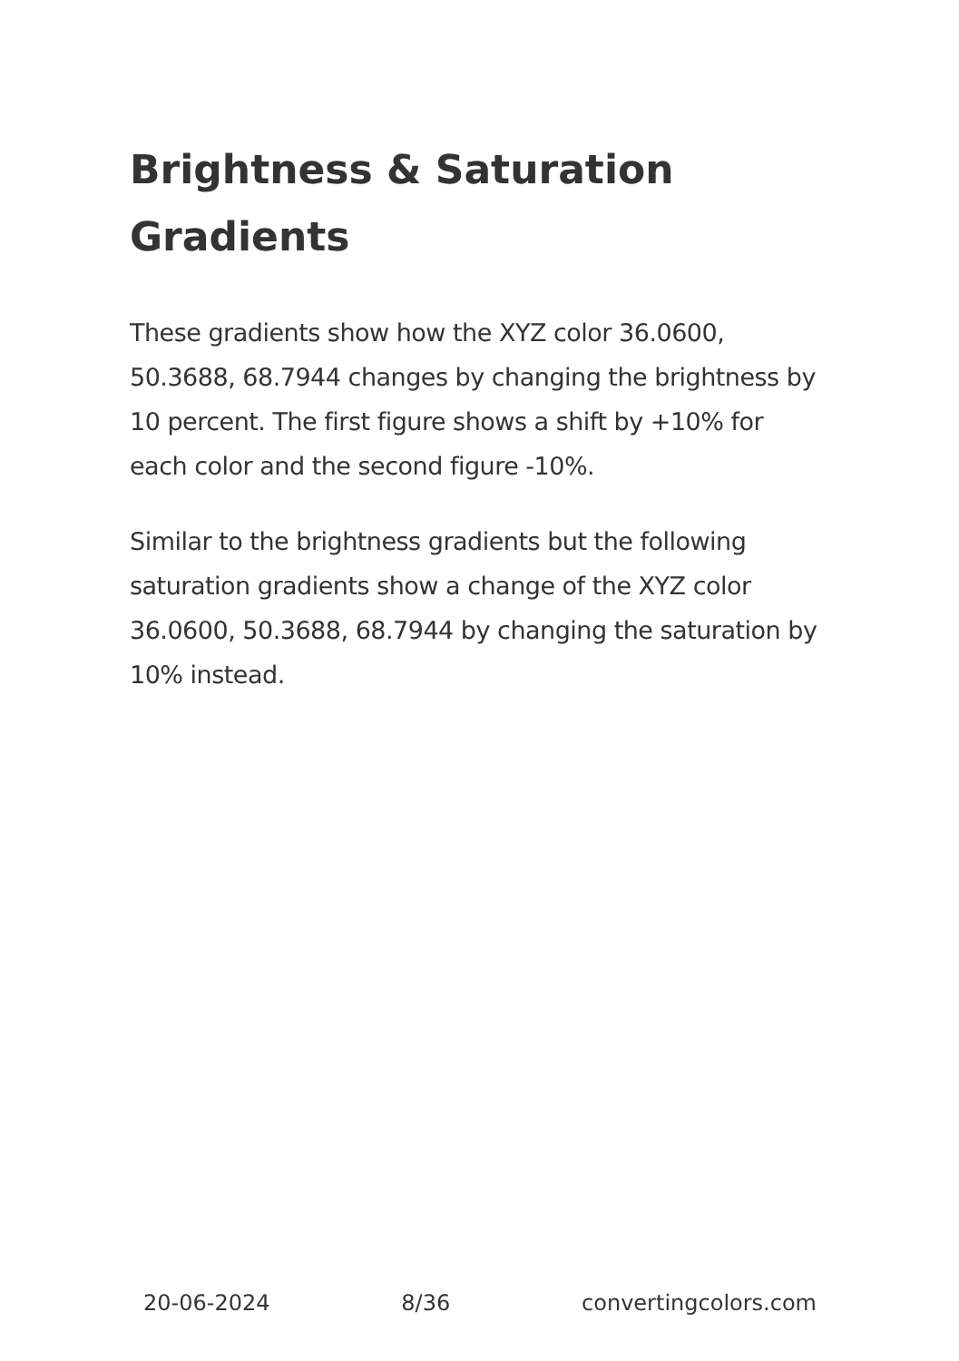Brightness & Saturation Gradients
These gradients show how the XYZ color 36.0600, 50.3688, 68.7944 changes by changing the brightness by 10 percent. The first figure shows a shift by +10% for each color and the second figure -10%.
Similar to the brightness gradients but the following saturation gradients show a change of the XYZ color 36.0600, 50.3688, 68.7944 by changing the saturation by 10% instead.
20-06-2024 8/36 convertingcolors.com